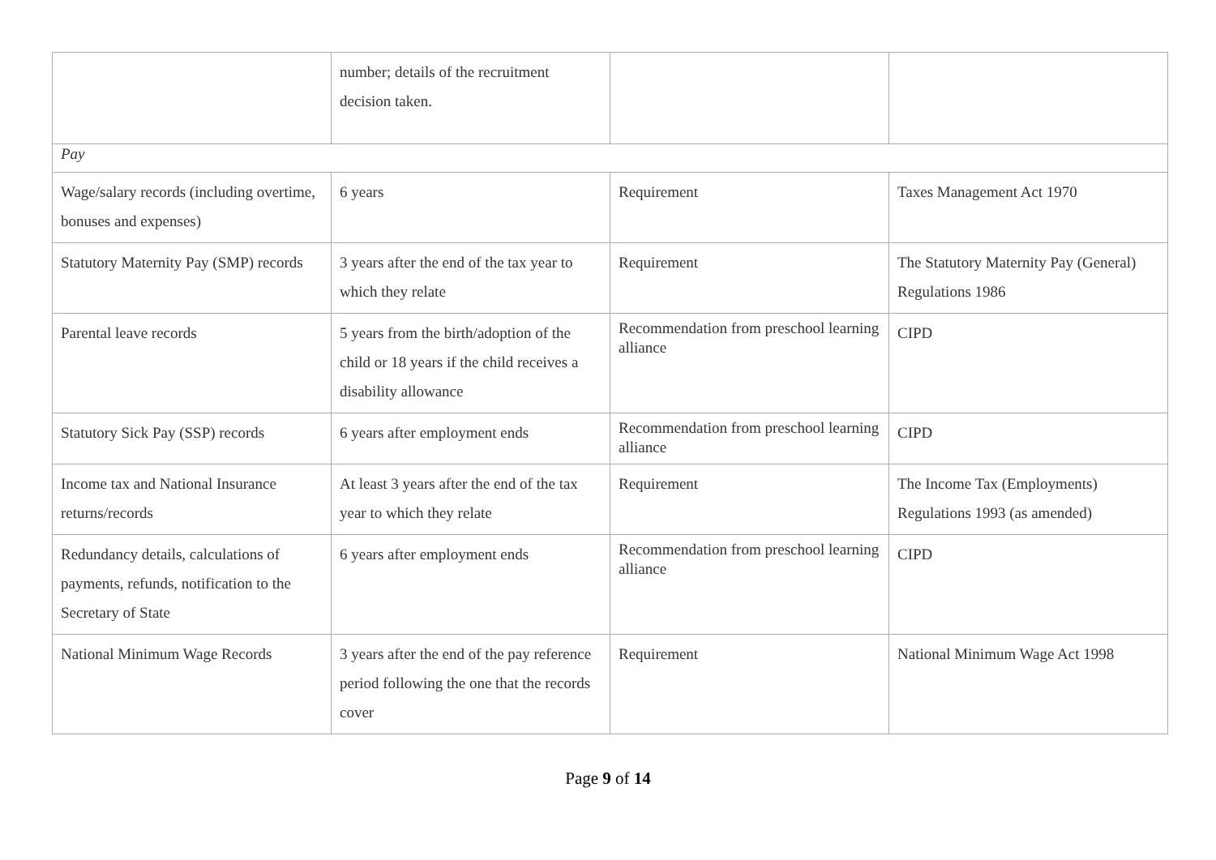| | number; details of the recruitment decision taken. | | |
| Pay | | | |
| Wage/salary records (including overtime, bonuses and expenses) | 6 years | Requirement | Taxes Management Act 1970 |
| Statutory Maternity Pay (SMP) records | 3 years after the end of the tax year to which they relate | Requirement | The Statutory Maternity Pay (General) Regulations 1986 |
| Parental leave records | 5 years from the birth/adoption of the child or 18 years if the child receives a disability allowance | Recommendation from preschool learning alliance | CIPD |
| Statutory Sick Pay (SSP) records | 6 years after employment ends | Recommendation from preschool learning alliance | CIPD |
| Income tax and National Insurance returns/records | At least 3 years after the end of the tax year to which they relate | Requirement | The Income Tax (Employments) Regulations 1993 (as amended) |
| Redundancy details, calculations of payments, refunds, notification to the Secretary of State | 6 years after employment ends | Recommendation from preschool learning alliance | CIPD |
| National Minimum Wage Records | 3 years after the end of the pay reference period following the one that the records cover | Requirement | National Minimum Wage Act 1998 |
Page 9 of 14